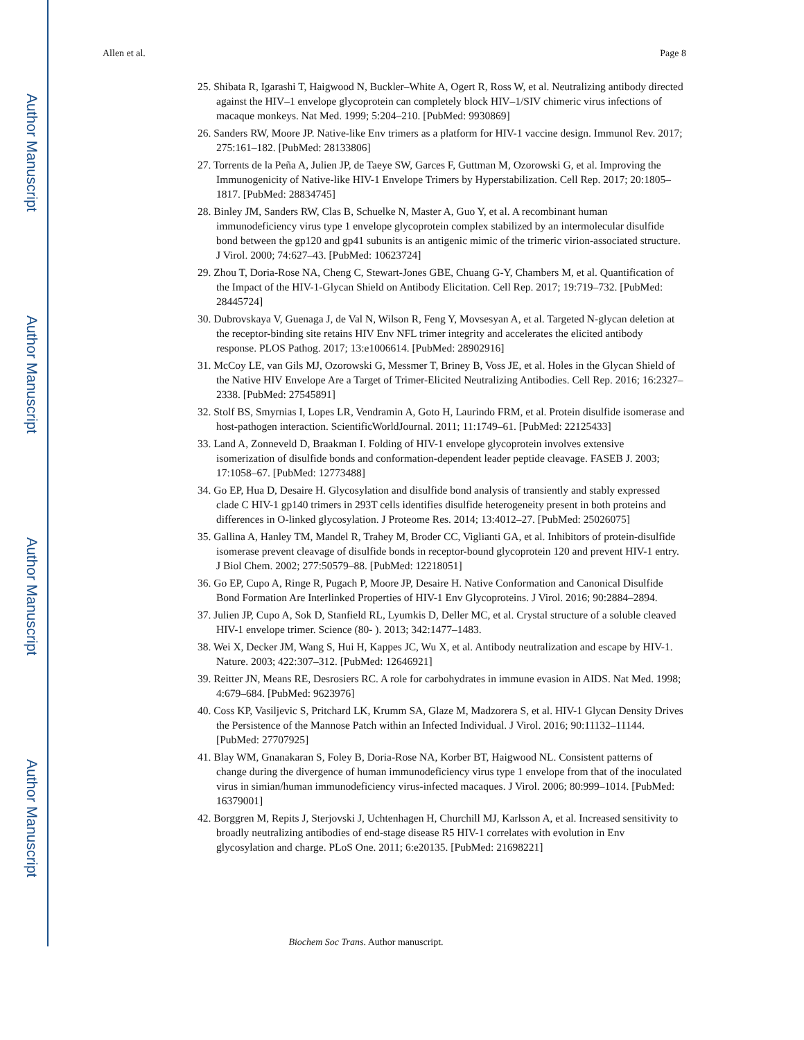Author Manuscript
Author Manuscript
Author Manuscript
Author Manuscript
Allen et al. Page 8
25. Shibata R, Igarashi T, Haigwood N, Buckler–White A, Ogert R, Ross W, et al. Neutralizing antibody directed against the HIV–1 envelope glycoprotein can completely block HIV–1/SIV chimeric virus infections of macaque monkeys. Nat Med. 1999; 5:204–210. [PubMed: 9930869]
26. Sanders RW, Moore JP. Native-like Env trimers as a platform for HIV-1 vaccine design. Immunol Rev. 2017; 275:161–182. [PubMed: 28133806]
27. Torrents de la Peña A, Julien JP, de Taeye SW, Garces F, Guttman M, Ozorowski G, et al. Improving the Immunogenicity of Native-like HIV-1 Envelope Trimers by Hyperstabilization. Cell Rep. 2017; 20:1805–1817. [PubMed: 28834745]
28. Binley JM, Sanders RW, Clas B, Schuelke N, Master A, Guo Y, et al. A recombinant human immunodeficiency virus type 1 envelope glycoprotein complex stabilized by an intermolecular disulfide bond between the gp120 and gp41 subunits is an antigenic mimic of the trimeric virion-associated structure. J Virol. 2000; 74:627–43. [PubMed: 10623724]
29. Zhou T, Doria-Rose NA, Cheng C, Stewart-Jones GBE, Chuang G-Y, Chambers M, et al. Quantification of the Impact of the HIV-1-Glycan Shield on Antibody Elicitation. Cell Rep. 2017; 19:719–732. [PubMed: 28445724]
30. Dubrovskaya V, Guenaga J, de Val N, Wilson R, Feng Y, Movsesyan A, et al. Targeted N-glycan deletion at the receptor-binding site retains HIV Env NFL trimer integrity and accelerates the elicited antibody response. PLOS Pathog. 2017; 13:e1006614. [PubMed: 28902916]
31. McCoy LE, van Gils MJ, Ozorowski G, Messmer T, Briney B, Voss JE, et al. Holes in the Glycan Shield of the Native HIV Envelope Are a Target of Trimer-Elicited Neutralizing Antibodies. Cell Rep. 2016; 16:2327–2338. [PubMed: 27545891]
32. Stolf BS, Smyrnias I, Lopes LR, Vendramin A, Goto H, Laurindo FRM, et al. Protein disulfide isomerase and host-pathogen interaction. ScientificWorldJournal. 2011; 11:1749–61. [PubMed: 22125433]
33. Land A, Zonneveld D, Braakman I. Folding of HIV-1 envelope glycoprotein involves extensive isomerization of disulfide bonds and conformation-dependent leader peptide cleavage. FASEB J. 2003; 17:1058–67. [PubMed: 12773488]
34. Go EP, Hua D, Desaire H. Glycosylation and disulfide bond analysis of transiently and stably expressed clade C HIV-1 gp140 trimers in 293T cells identifies disulfide heterogeneity present in both proteins and differences in O-linked glycosylation. J Proteome Res. 2014; 13:4012–27. [PubMed: 25026075]
35. Gallina A, Hanley TM, Mandel R, Trahey M, Broder CC, Viglianti GA, et al. Inhibitors of protein-disulfide isomerase prevent cleavage of disulfide bonds in receptor-bound glycoprotein 120 and prevent HIV-1 entry. J Biol Chem. 2002; 277:50579–88. [PubMed: 12218051]
36. Go EP, Cupo A, Ringe R, Pugach P, Moore JP, Desaire H. Native Conformation and Canonical Disulfide Bond Formation Are Interlinked Properties of HIV-1 Env Glycoproteins. J Virol. 2016; 90:2884–2894.
37. Julien JP, Cupo A, Sok D, Stanfield RL, Lyumkis D, Deller MC, et al. Crystal structure of a soluble cleaved HIV-1 envelope trimer. Science (80- ). 2013; 342:1477–1483.
38. Wei X, Decker JM, Wang S, Hui H, Kappes JC, Wu X, et al. Antibody neutralization and escape by HIV-1. Nature. 2003; 422:307–312. [PubMed: 12646921]
39. Reitter JN, Means RE, Desrosiers RC. A role for carbohydrates in immune evasion in AIDS. Nat Med. 1998; 4:679–684. [PubMed: 9623976]
40. Coss KP, Vasiljevic S, Pritchard LK, Krumm SA, Glaze M, Madzorera S, et al. HIV-1 Glycan Density Drives the Persistence of the Mannose Patch within an Infected Individual. J Virol. 2016; 90:11132–11144. [PubMed: 27707925]
41. Blay WM, Gnanakaran S, Foley B, Doria-Rose NA, Korber BT, Haigwood NL. Consistent patterns of change during the divergence of human immunodeficiency virus type 1 envelope from that of the inoculated virus in simian/human immunodeficiency virus-infected macaques. J Virol. 2006; 80:999–1014. [PubMed: 16379001]
42. Borggren M, Repits J, Sterjovski J, Uchtenhagen H, Churchill MJ, Karlsson A, et al. Increased sensitivity to broadly neutralizing antibodies of end-stage disease R5 HIV-1 correlates with evolution in Env glycosylation and charge. PLoS One. 2011; 6:e20135. [PubMed: 21698221]
Biochem Soc Trans. Author manuscript.